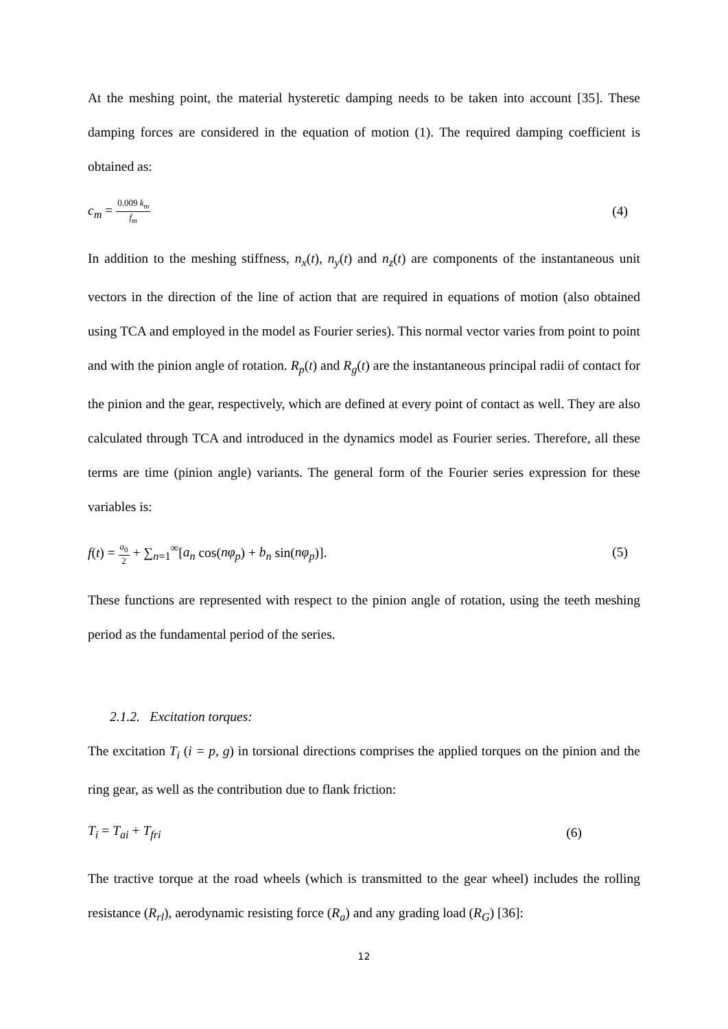At the meshing point, the material hysteretic damping needs to be taken into account [35]. These damping forces are considered in the equation of motion (1). The required damping coefficient is obtained as:
c<sub>m</sub> = 0.009 k<sub>m</sub> f<sub>m</sub> (4)
In addition to the meshing stiffness, n<sub>x</sub>(t), n<sub>y</sub>(t) and n<sub>z</sub>(t) are components of the instantaneous unit vectors in the direction of the line of action that are required in equations of motion (also obtained using TCA and employed in the model as Fourier series). This normal vector varies from point to point and with the pinion angle of rotation. R<sub>p</sub>(t) and R<sub>g</sub>(t) are the instantaneous principal radii of contact for the pinion and the gear, respectively, which are defined at every point of contact as well. They are also calculated through TCA and introduced in the dynamics model as Fourier series. Therefore, all these terms are time (pinion angle) variants. The general form of the Fourier series expression for these variables is:
f(t) = a<sub>0</sub> 2 + ∑<sub>n=1</sub><sup>∞</sup>[a<sub>n</sub> cos(nφ<sub>p</sub>) + b<sub>n</sub> sin(nφ<sub>p</sub>)]. (5)
These functions are represented with respect to the pinion angle of rotation, using the teeth meshing period as the fundamental period of the series.
2.1.2. Excitation torques:
The excitation T<sub>i</sub> (i = p, g) in torsional directions comprises the applied torques on the pinion and the ring gear, as well as the contribution due to flank friction:
T<sub>i</sub> = T<sub>ai</sub> + T<sub>fri</sub> (6)
The tractive torque at the road wheels (which is transmitted to the gear wheel) includes the rolling resistance (R<sub>rl</sub>), aerodynamic resisting force (R<sub>a</sub>) and any grading load (R<sub>G</sub>) [36]:
12